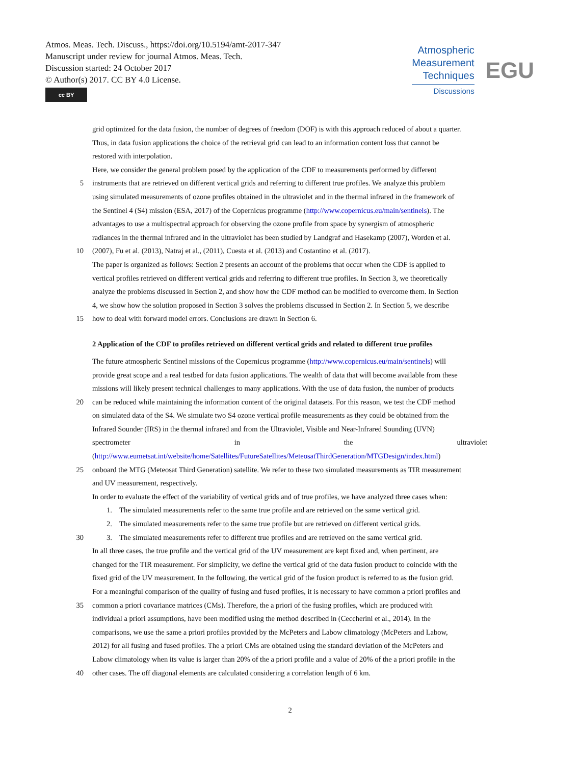Atmos. Meas. Tech. Discuss., https://doi.org/10.5194/amt-2017-347
Manuscript under review for journal Atmos. Meas. Tech.
Discussion started: 24 October 2017
© Author(s) 2017. CC BY 4.0 License.
cc BY
Atmospheric
Measurement
Techniques
Discussions
EGU
grid optimized for the data fusion, the number of degrees of freedom (DOF) is with this approach reduced of about a quarter.
Thus, in data fusion applications the choice of the retrieval grid can lead to an information content loss that cannot be
restored with interpolation.
Here, we consider the general problem posed by the application of the CDF to measurements performed by different
5 instruments that are retrieved on different vertical grids and referring to different true profiles. We analyze this problem
using simulated measurements of ozone profiles obtained in the ultraviolet and in the thermal infrared in the framework of
the Sentinel 4 (S4) mission (ESA, 2017) of the Copernicus programme (http://www.copernicus.eu/main/sentinels). The
advantages to use a multispectral approach for observing the ozone profile from space by synergism of atmospheric
radiances in the thermal infrared and in the ultraviolet has been studied by Landgraf and Hasekamp (2007), Worden et al.
10 (2007), Fu et al. (2013), Natraj et al., (2011), Cuesta et al. (2013) and Costantino et al. (2017).
The paper is organized as follows: Section 2 presents an account of the problems that occur when the CDF is applied to
vertical profiles retrieved on different vertical grids and referring to different true profiles. In Section 3, we theoretically
analyze the problems discussed in Section 2, and show how the CDF method can be modified to overcome them. In Section
4, we show how the solution proposed in Section 3 solves the problems discussed in Section 2. In Section 5, we describe
15 how to deal with forward model errors. Conclusions are drawn in Section 6.
2 Application of the CDF to profiles retrieved on different vertical grids and related to different true profiles
The future atmospheric Sentinel missions of the Copernicus programme (http://www.copernicus.eu/main/sentinels) will
provide great scope and a real testbed for data fusion applications. The wealth of data that will become available from these
missions will likely present technical challenges to many applications. With the use of data fusion, the number of products
20 can be reduced while maintaining the information content of the original datasets. For this reason, we test the CDF method
on simulated data of the S4. We simulate two S4 ozone vertical profile measurements as they could be obtained from the
Infrared Sounder (IRS) in the thermal infrared and from the Ultraviolet, Visible and Near-Infrared Sounding (UVN)
spectrometer in the ultraviolet
(http://www.eumetsat.int/website/home/Satellites/FutureSatellites/MeteosatThirdGeneration/MTGDesign/index.html)
25 onboard the MTG (Meteosat Third Generation) satellite. We refer to these two simulated measurements as TIR measurement
and UV measurement, respectively.
In order to evaluate the effect of the variability of vertical grids and of true profiles, we have analyzed three cases when:
1. The simulated measurements refer to the same true profile and are retrieved on the same vertical grid.
2. The simulated measurements refer to the same true profile but are retrieved on different vertical grids.
30 3. The simulated measurements refer to different true profiles and are retrieved on the same vertical grid.
In all three cases, the true profile and the vertical grid of the UV measurement are kept fixed and, when pertinent, are
changed for the TIR measurement. For simplicity, we define the vertical grid of the data fusion product to coincide with the
fixed grid of the UV measurement. In the following, the vertical grid of the fusion product is referred to as the fusion grid.
For a meaningful comparison of the quality of fusing and fused profiles, it is necessary to have common a priori profiles and
35 common a priori covariance matrices (CMs). Therefore, the a priori of the fusing profiles, which are produced with
individual a priori assumptions, have been modified using the method described in (Ceccherini et al., 2014). In the
comparisons, we use the same a priori profiles provided by the McPeters and Labow climatology (McPeters and Labow,
2012) for all fusing and fused profiles. The a priori CMs are obtained using the standard deviation of the McPeters and
Labow climatology when its value is larger than 20% of the a priori profile and a value of 20% of the a priori profile in the
40 other cases. The off diagonal elements are calculated considering a correlation length of 6 km.
2